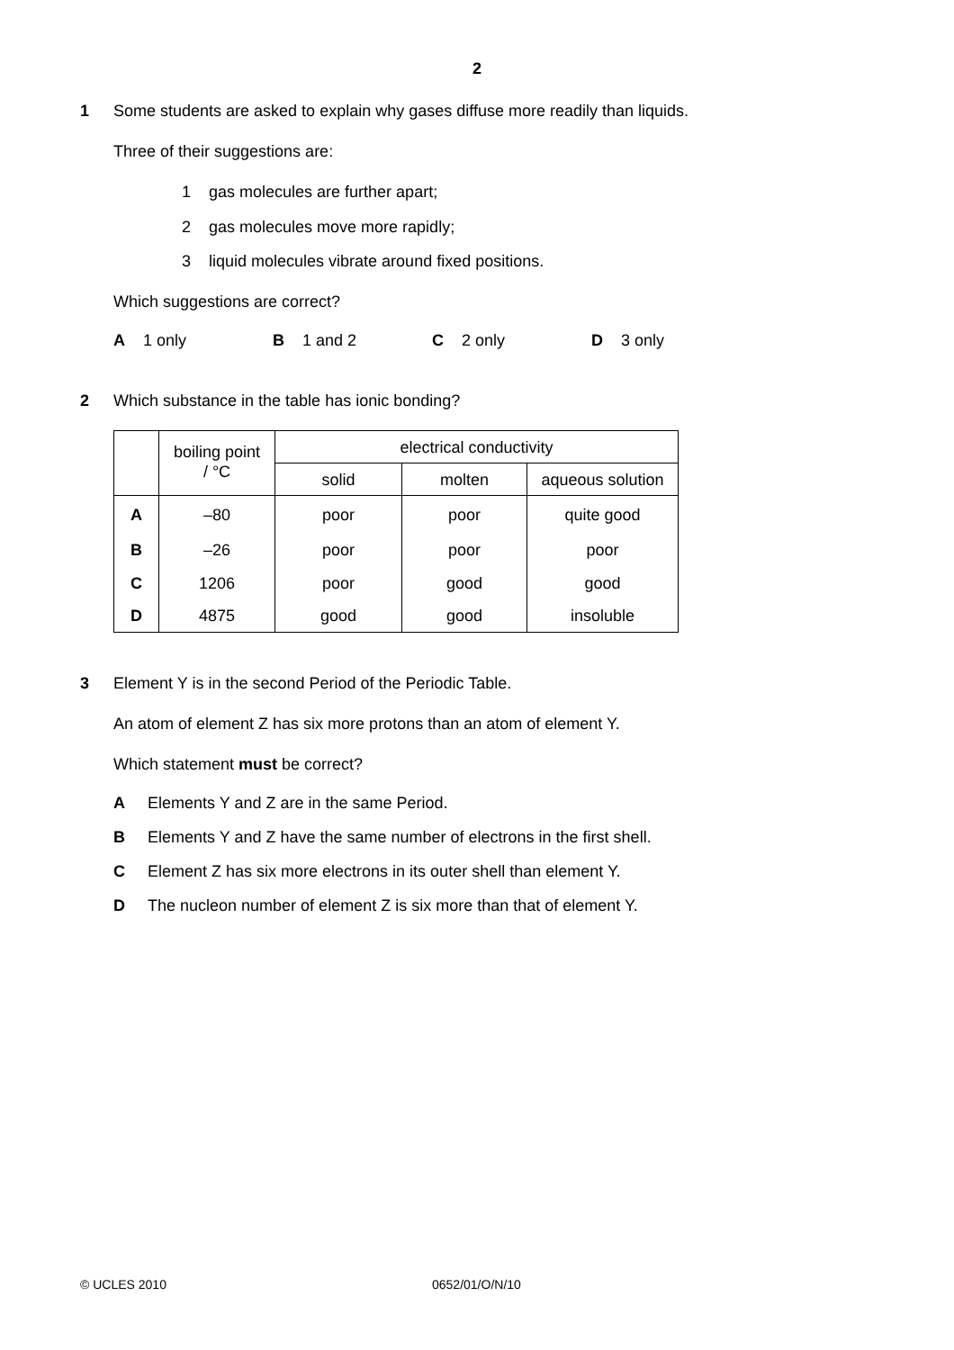2
1 Some students are asked to explain why gases diffuse more readily than liquids.
Three of their suggestions are:
1 gas molecules are further apart;
2 gas molecules move more rapidly;
3 liquid molecules vibrate around fixed positions.
Which suggestions are correct?
A 1 only B 1 and 2 C 2 only D 3 only
2 Which substance in the table has ionic bonding?
| | boiling point / °C | electrical conductivity | | |
| --- | --- | --- | --- | --- |
| | | solid | molten | aqueous solution |
| A | –80 | poor | poor | quite good |
| B | –26 | poor | poor | poor |
| C | 1206 | poor | good | good |
| D | 4875 | good | good | insoluble |
3 Element Y is in the second Period of the Periodic Table.
An atom of element Z has six more protons than an atom of element Y.
Which statement must be correct?
A Elements Y and Z are in the same Period.
B Elements Y and Z have the same number of electrons in the first shell.
C Element Z has six more electrons in its outer shell than element Y.
D The nucleon number of element Z is six more than that of element Y.
© UCLES 2010 0652/01/O/N/10